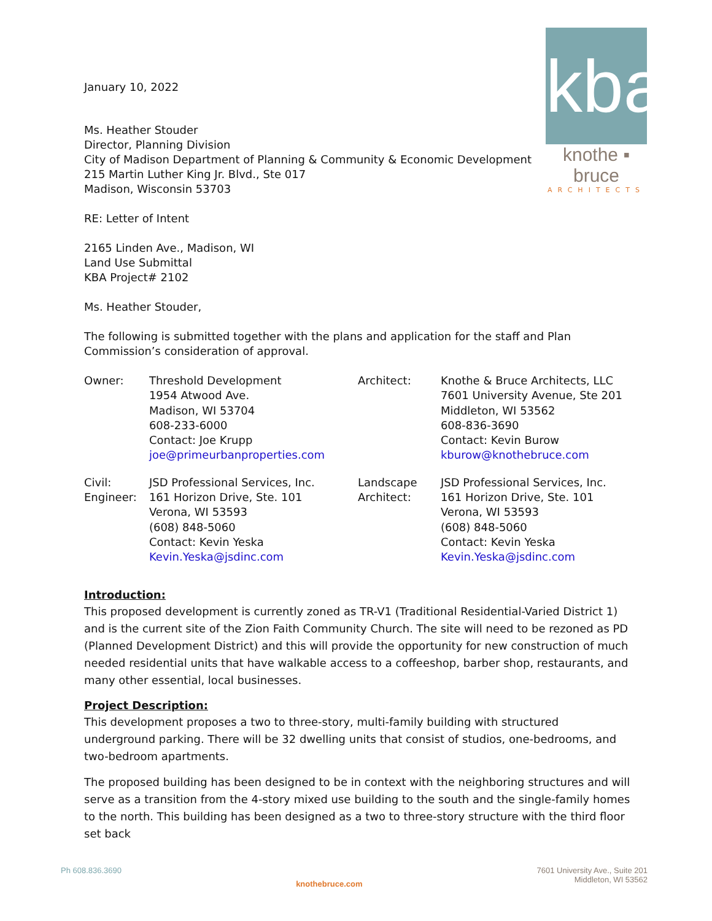kba
knothe ▪ bruce
ARCHITECTS
January 10, 2022
Ms. Heather Stouder
Director, Planning Division
City of Madison Department of Planning & Community & Economic Development
215 Martin Luther King Jr. Blvd., Ste 017
Madison, Wisconsin 53703
RE: Letter of Intent
2165 Linden Ave., Madison, WI
Land Use Submittal
KBA Project# 2102
Ms. Heather Stouder,
The following is submitted together with the plans and application for the staff and Plan Commission’s consideration of approval.
| Owner: | Threshold Development 1954 Atwood Ave. Madison, WI 53704 608-233-6000 Contact: Joe Krupp joe@primeurbanproperties.com | Architect: | Knothe & Bruce Architects, LLC 7601 University Avenue, Ste 201 Middleton, WI 53562 608-836-3690 Contact: Kevin Burow kburow@knothebruce.com |
| Civil: Engineer: | JSD Professional Services, Inc. 161 Horizon Drive, Ste. 101 Verona, WI 53593 (608) 848-5060 Contact: Kevin Yeska Kevin.Yeska@jsdinc.com | Landscape Architect: | JSD Professional Services, Inc. 161 Horizon Drive, Ste. 101 Verona, WI 53593 (608) 848-5060 Contact: Kevin Yeska Kevin.Yeska@jsdinc.com |
Introduction:
This proposed development is currently zoned as TR-V1 (Traditional Residential-Varied District 1) and is the current site of the Zion Faith Community Church. The site will need to be rezoned as PD (Planned Development District) and this will provide the opportunity for new construction of much needed residential units that have walkable access to a coffeeshop, barber shop, restaurants, and many other essential, local businesses.
Project Description:
This development proposes a two to three-story, multi-family building with structured underground parking. There will be 32 dwelling units that consist of studios, one-bedrooms, and two-bedroom apartments.
The proposed building has been designed to be in context with the neighboring structures and will serve as a transition from the 4-story mixed use building to the south and the single-family homes to the north. This building has been designed as a two to three-story structure with the third floor set back
Ph 608.836.3690 knothebruce.com 7601 University Ave., Suite 201
Middleton, WI 53562